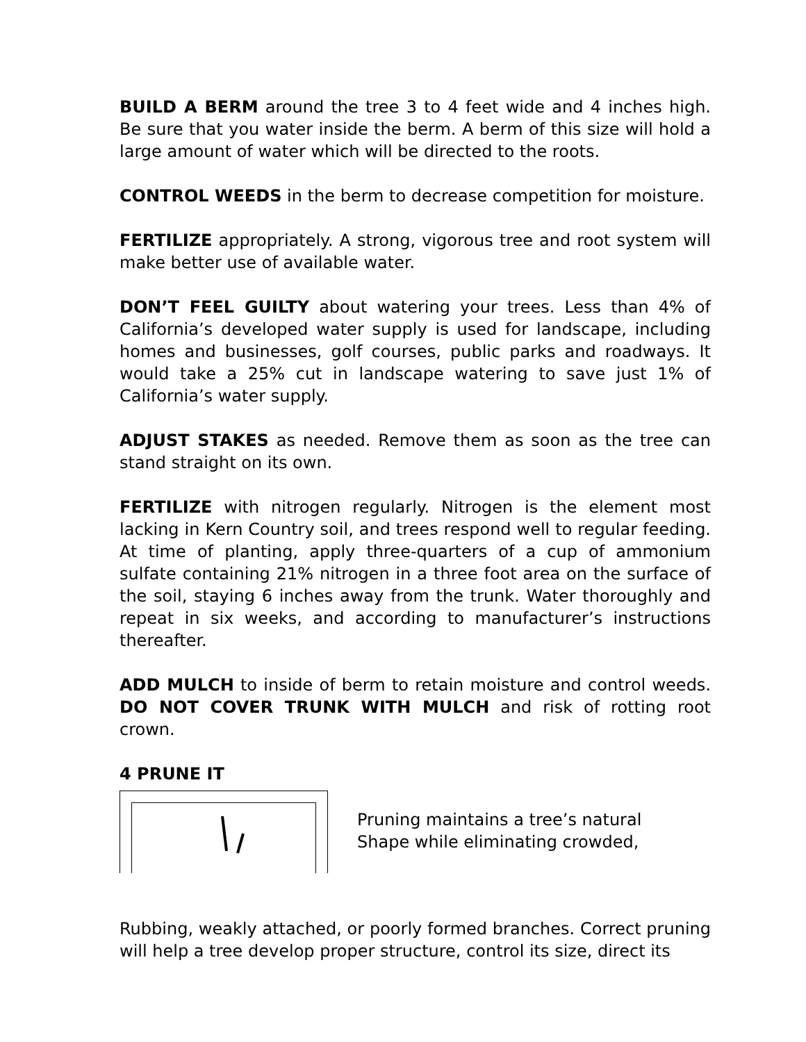BUILD A BERM around the tree 3 to 4 feet wide and 4 inches high. Be sure that you water inside the berm. A berm of this size will hold a large amount of water which will be directed to the roots.
CONTROL WEEDS in the berm to decrease competition for moisture.
FERTILIZE appropriately. A strong, vigorous tree and root system will make better use of available water.
DON’T FEEL GUILTY about watering your trees. Less than 4% of California’s developed water supply is used for landscape, including homes and businesses, golf courses, public parks and roadways. It would take a 25% cut in landscape watering to save just 1% of California’s water supply.
ADJUST STAKES as needed. Remove them as soon as the tree can stand straight on its own.
FERTILIZE with nitrogen regularly. Nitrogen is the element most lacking in Kern Country soil, and trees respond well to regular feeding. At time of planting, apply three-quarters of a cup of ammonium sulfate containing 21% nitrogen in a three foot area on the surface of the soil, staying 6 inches away from the trunk. Water thoroughly and repeat in six weeks, and according to manufacturer’s instructions thereafter.
ADD MULCH to inside of berm to retain moisture and control weeds. DO NOT COVER TRUNK WITH MULCH and risk of rotting root crown.
4 PRUNE IT
Pruning maintains a tree’s natural
Shape while eliminating crowded,
Rubbing, weakly attached, or poorly formed branches. Correct pruning will help a tree develop proper structure, control its size, direct its